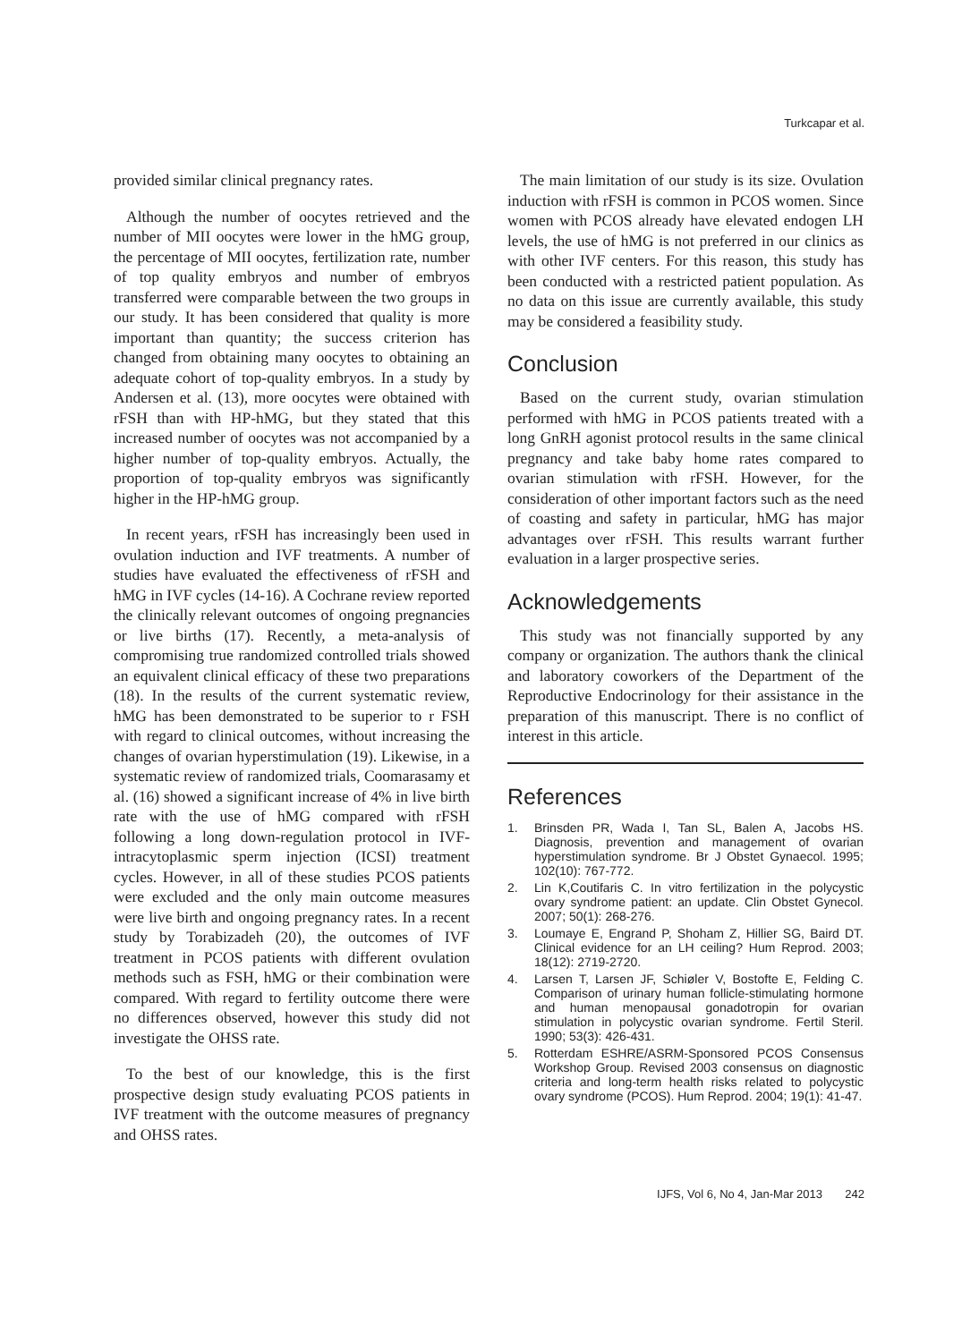Turkcapar et al.
provided similar clinical pregnancy rates.
Although the number of oocytes retrieved and the number of MII oocytes were lower in the hMG group, the percentage of MII oocytes, fertilization rate, number of top quality embryos and number of embryos transferred were comparable between the two groups in our study. It has been considered that quality is more important than quantity; the success criterion has changed from obtaining many oocytes to obtaining an adequate cohort of top-quality embryos. In a study by Andersen et al. (13), more oocytes were obtained with rFSH than with HP-hMG, but they stated that this increased number of oocytes was not accompanied by a higher number of top-quality embryos. Actually, the proportion of top-quality embryos was significantly higher in the HP-hMG group.
In recent years, rFSH has increasingly been used in ovulation induction and IVF treatments. A number of studies have evaluated the effectiveness of rFSH and hMG in IVF cycles (14-16). A Cochrane review reported the clinically relevant outcomes of ongoing pregnancies or live births (17). Recently, a meta-analysis of compromising true randomized controlled trials showed an equivalent clinical efficacy of these two preparations (18). In the results of the current systematic review, hMG has been demonstrated to be superior to r FSH with regard to clinical outcomes, without increasing the changes of ovarian hyperstimulation (19). Likewise, in a systematic review of randomized trials, Coomarasamy et al. (16) showed a significant increase of 4% in live birth rate with the use of hMG compared with rFSH following a long down-regulation protocol in IVF- intracytoplasmic sperm injection (ICSI) treatment cycles. However, in all of these studies PCOS patients were excluded and the only main outcome measures were live birth and ongoing pregnancy rates. In a recent study by Torabizadeh (20), the outcomes of IVF treatment in PCOS patients with different ovulation methods such as FSH, hMG or their combination were compared. With regard to fertility outcome there were no differences observed, however this study did not investigate the OHSS rate.
To the best of our knowledge, this is the first prospective design study evaluating PCOS patients in IVF treatment with the outcome measures of pregnancy and OHSS rates.
The main limitation of our study is its size. Ovulation induction with rFSH is common in PCOS women. Since women with PCOS already have elevated endogen LH levels, the use of hMG is not preferred in our clinics as with other IVF centers. For this reason, this study has been conducted with a restricted patient population. As no data on this issue are currently available, this study may be considered a feasibility study.
Conclusion
Based on the current study, ovarian stimulation performed with hMG in PCOS patients treated with a long GnRH agonist protocol results in the same clinical pregnancy and take baby home rates compared to ovarian stimulation with rFSH. However, for the consideration of other important factors such as the need of coasting and safety in particular, hMG has major advantages over rFSH. This results warrant further evaluation in a larger prospective series.
Acknowledgements
This study was not financially supported by any company or organization. The authors thank the clinical and laboratory coworkers of the Department of the Reproductive Endocrinology for their assistance in the preparation of this manuscript. There is no conflict of interest in this article.
References
1. Brinsden PR, Wada I, Tan SL, Balen A, Jacobs HS. Diagnosis, prevention and management of ovarian hyperstimulation syndrome. Br J Obstet Gynaecol. 1995; 102(10): 767-772.
2. Lin K,Coutifaris C. In vitro fertilization in the polycystic ovary syndrome patient: an update. Clin Obstet Gynecol. 2007; 50(1): 268-276.
3. Loumaye E, Engrand P, Shoham Z, Hillier SG, Baird DT. Clinical evidence for an LH ceiling? Hum Reprod. 2003; 18(12): 2719-2720.
4. Larsen T, Larsen JF, Schiøler V, Bostofte E, Felding C. Comparison of urinary human follicle-stimulating hormone and human menopausal gonadotropin for ovarian stimulation in polycystic ovarian syndrome. Fertil Steril. 1990; 53(3): 426-431.
5. Rotterdam ESHRE/ASRM-Sponsored PCOS Consensus Workshop Group. Revised 2003 consensus on diagnostic criteria and long-term health risks related to polycystic ovary syndrome (PCOS). Hum Reprod. 2004; 19(1): 41-47.
IJFS, Vol 6, No 4, Jan-Mar 2013 242